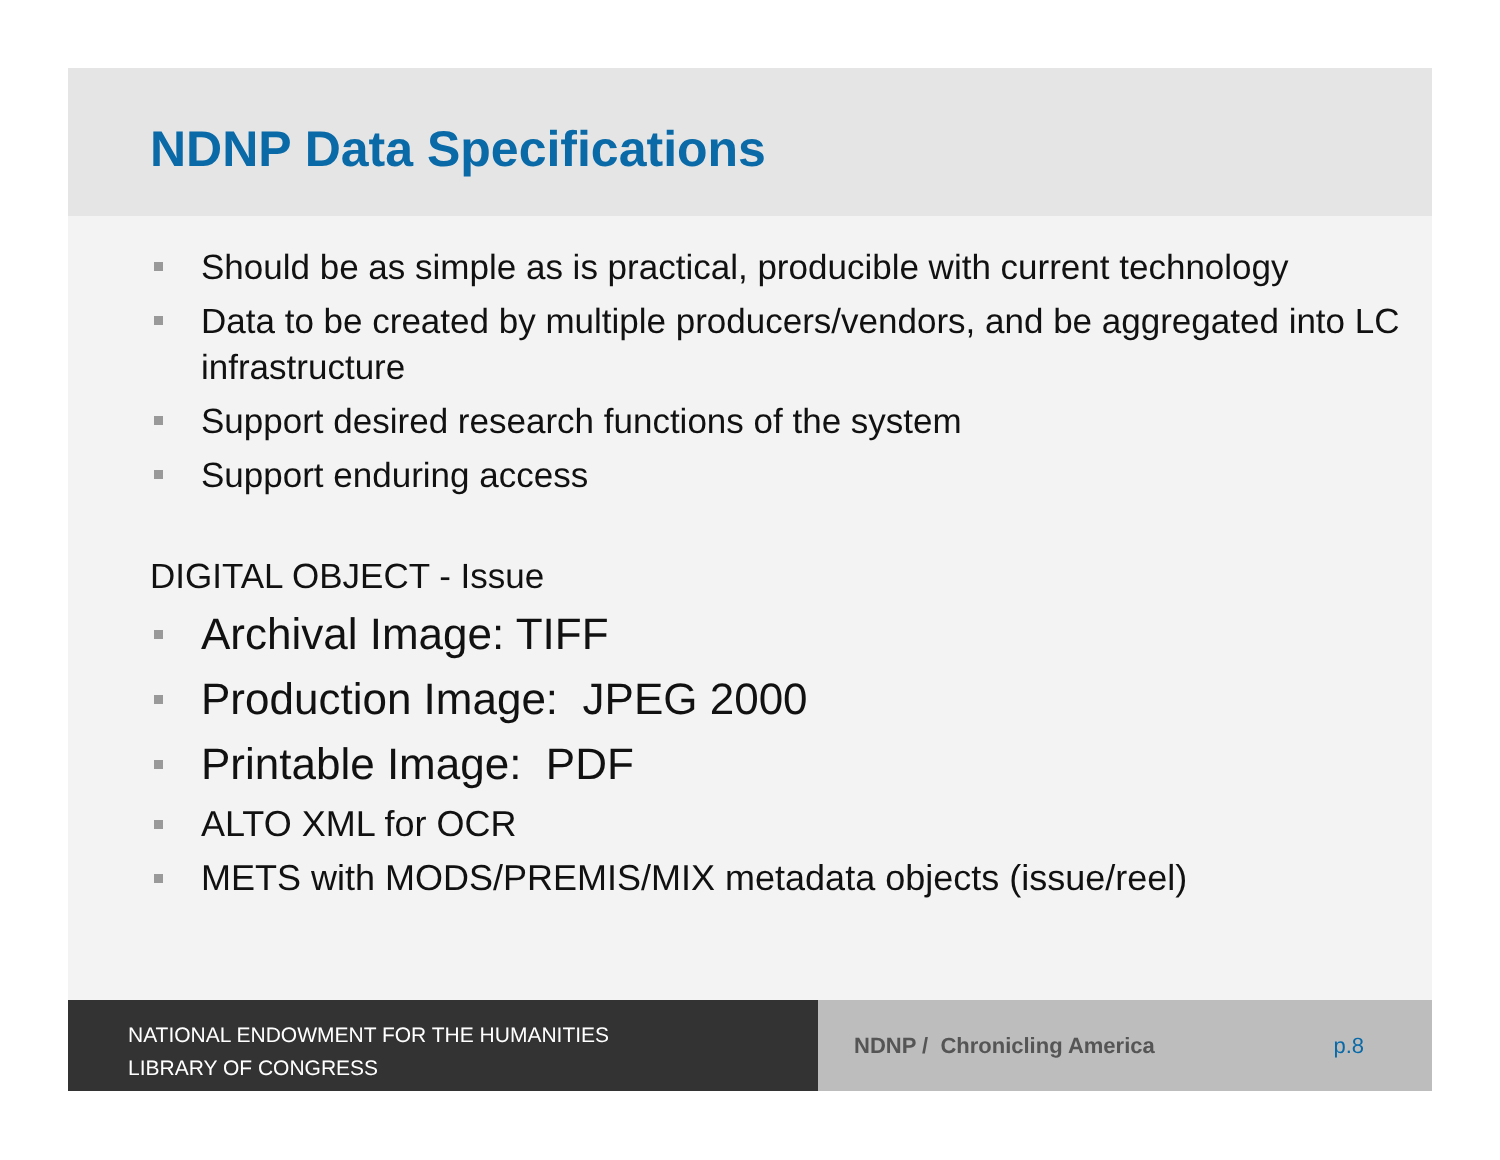NDNP Data Specifications
Should be as simple as is practical, producible with current technology
Data to be created by multiple producers/vendors, and be aggregated into LC infrastructure
Support desired research functions of the system
Support enduring access
DIGITAL OBJECT - Issue
Archival Image: TIFF
Production Image: JPEG 2000
Printable Image: PDF
ALTO XML for OCR
METS with MODS/PREMIS/MIX metadata objects (issue/reel)
NATIONAL ENDOWMENT FOR THE HUMANITIES
LIBRARY OF CONGRESS
NDNP / Chronicling America p.8